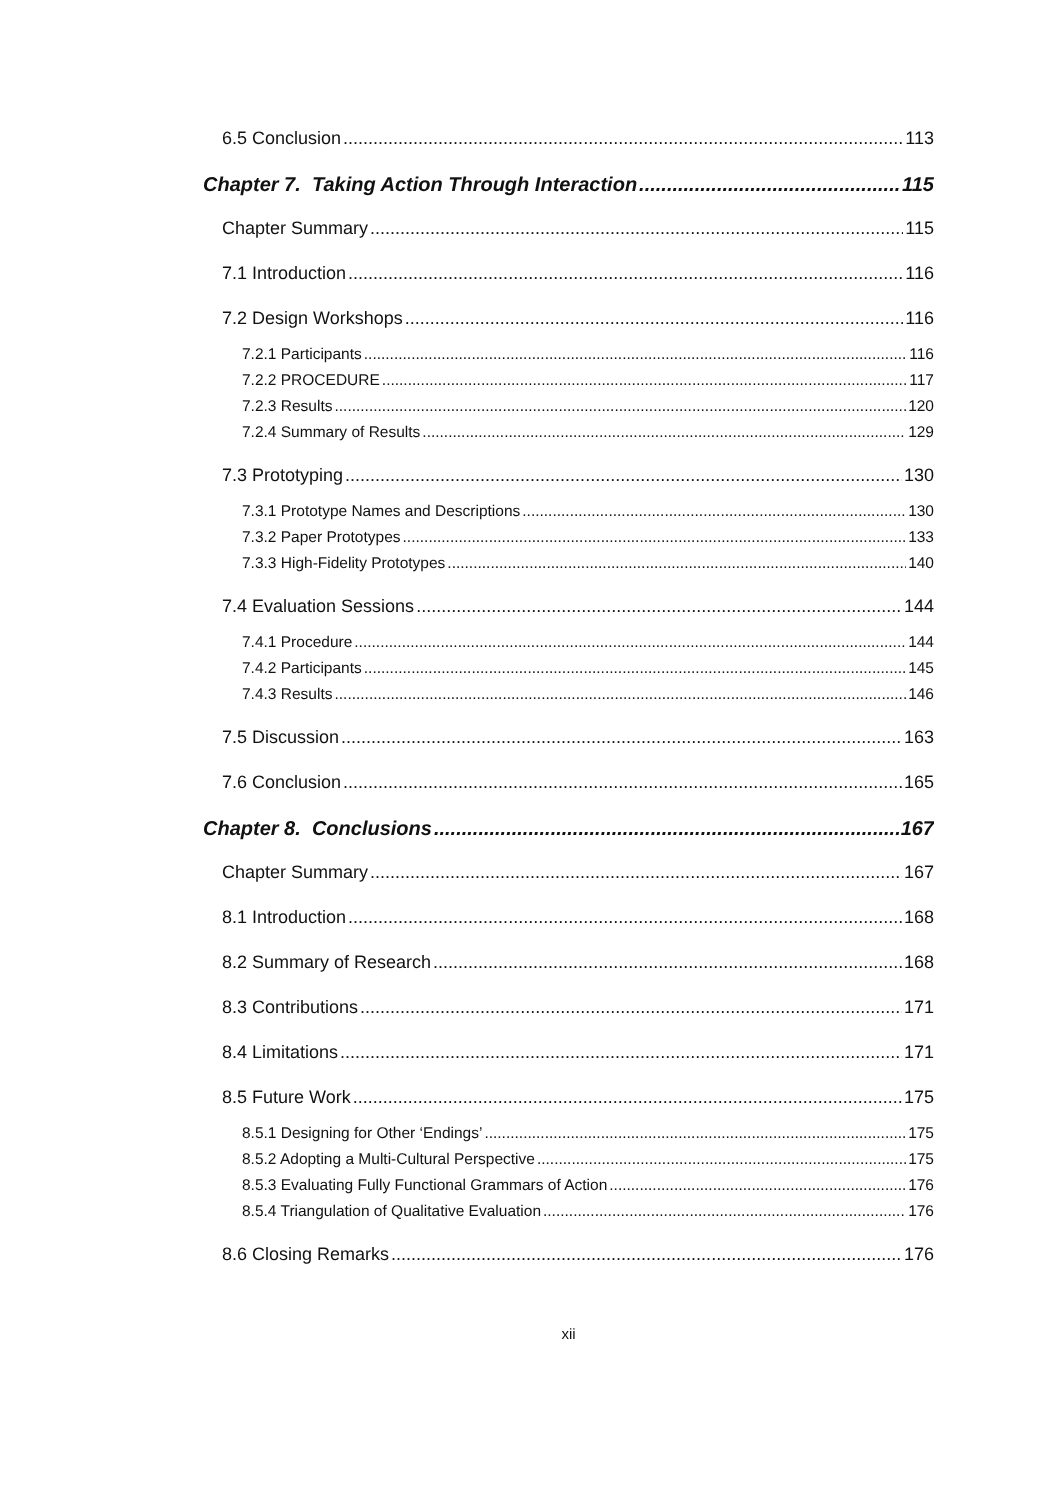6.5 Conclusion 113
Chapter 7. Taking Action Through Interaction 115
Chapter Summary 115
7.1 Introduction 116
7.2 Design Workshops 116
7.2.1 Participants 116
7.2.2 PROCEDURE 117
7.2.3 Results 120
7.2.4 Summary of Results 129
7.3 Prototyping 130
7.3.1 Prototype Names and Descriptions 130
7.3.2 Paper Prototypes 133
7.3.3 High-Fidelity Prototypes 140
7.4 Evaluation Sessions 144
7.4.1 Procedure 144
7.4.2 Participants 145
7.4.3 Results 146
7.5 Discussion 163
7.6 Conclusion 165
Chapter 8. Conclusions 167
Chapter Summary 167
8.1 Introduction 168
8.2 Summary of Research 168
8.3 Contributions 171
8.4 Limitations 171
8.5 Future Work 175
8.5.1 Designing for Other ‘Endings’ 175
8.5.2 Adopting a Multi-Cultural Perspective 175
8.5.3 Evaluating Fully Functional Grammars of Action 176
8.5.4 Triangulation of Qualitative Evaluation 176
8.6 Closing Remarks 176
xii